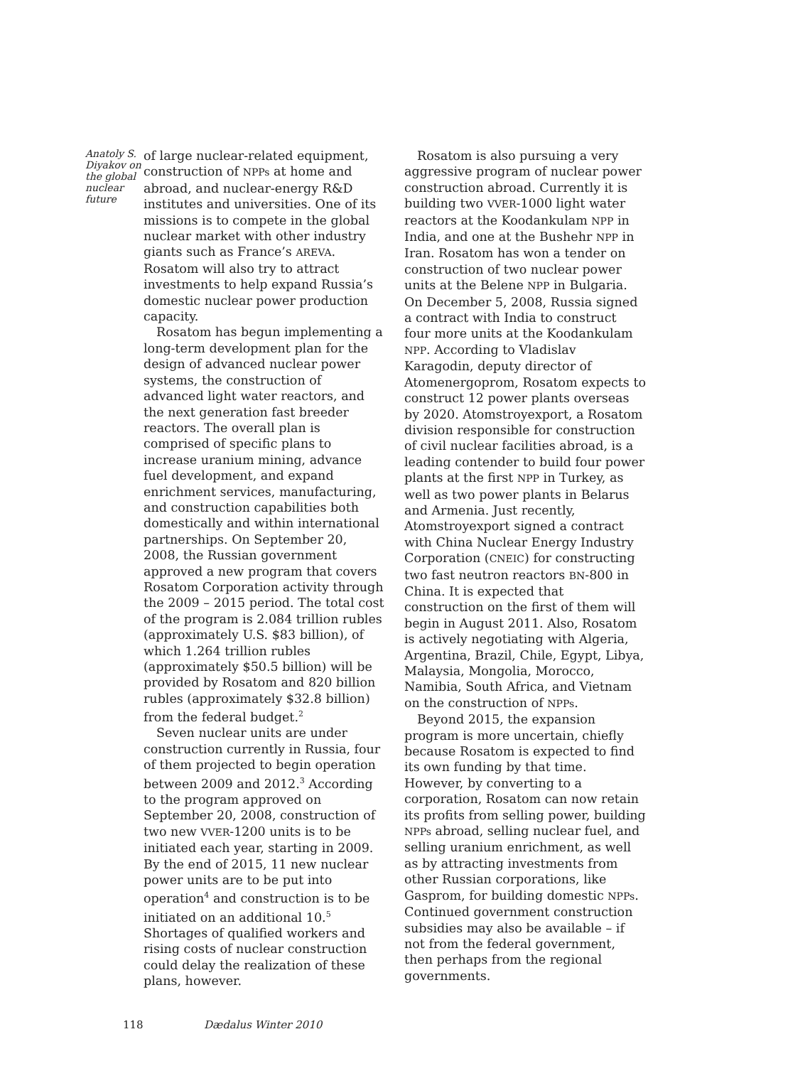Anatoly S. Diyakov on the global nuclear future
of large nuclear-related equipment, construction of NPPs at home and abroad, and nuclear-energy R&D institutes and universities. One of its missions is to compete in the global nuclear market with other industry giants such as France’s AREVA. Rosatom will also try to attract investments to help expand Russia’s domestic nuclear power production capacity.
Rosatom has begun implementing a long-term development plan for the design of advanced nuclear power systems, the construction of advanced light water reactors, and the next generation fast breeder reactors. The overall plan is comprised of specific plans to increase uranium mining, advance fuel development, and expand enrichment services, manufacturing, and construction capabilities both domestically and within international partnerships. On September 20, 2008, the Russian government approved a new program that covers Rosatom Corporation activity through the 2009 – 2015 period. The total cost of the program is 2.084 trillion rubles (approximately U.S. $83 billion), of which 1.264 trillion rubles (approximately $50.5 billion) will be provided by Rosatom and 820 billion rubles (approximately $32.8 billion) from the federal budget.<sup>2</sup>
Seven nuclear units are under construction currently in Russia, four of them projected to begin operation between 2009 and 2012.<sup>3</sup> According to the program approved on September 20, 2008, construction of two new VVER-1200 units is to be initiated each year, starting in 2009. By the end of 2015, 11 new nuclear power units are to be put into operation<sup>4</sup> and construction is to be initiated on an additional 10.<sup>5</sup> Shortages of qualified workers and rising costs of nuclear construction could delay the realization of these plans, however.
Rosatom is also pursuing a very aggressive program of nuclear power construction abroad. Currently it is building two VVER-1000 light water reactors at the Koodankulam NPP in India, and one at the Bushehr NPP in Iran. Rosatom has won a tender on construction of two nuclear power units at the Belene NPP in Bulgaria. On December 5, 2008, Russia signed a contract with India to construct four more units at the Koodankulam NPP. According to Vladislav Karagodin, deputy director of Atomenergoprom, Rosatom expects to construct 12 power plants overseas by 2020. Atomstroyexport, a Rosatom division responsible for construction of civil nuclear facilities abroad, is a leading contender to build four power plants at the first NPP in Turkey, as well as two power plants in Belarus and Armenia. Just recently, Atomstroyexport signed a contract with China Nuclear Energy Industry Corporation (CNEIC) for constructing two fast neutron reactors BN-800 in China. It is expected that construction on the first of them will begin in August 2011. Also, Rosatom is actively negotiating with Algeria, Argentina, Brazil, Chile, Egypt, Libya, Malaysia, Mongolia, Morocco, Namibia, South Africa, and Vietnam on the construction of NPPs.
Beyond 2015, the expansion program is more uncertain, chiefly because Rosatom is expected to find its own funding by that time. However, by converting to a corporation, Rosatom can now retain its profits from selling power, building NPPs abroad, selling nuclear fuel, and selling uranium enrichment, as well as by attracting investments from other Russian corporations, like Gasprom, for building domestic NPPs. Continued government construction subsidies may also be available – if not from the federal government, then perhaps from the regional governments.
118 Dædalus Winter 2010